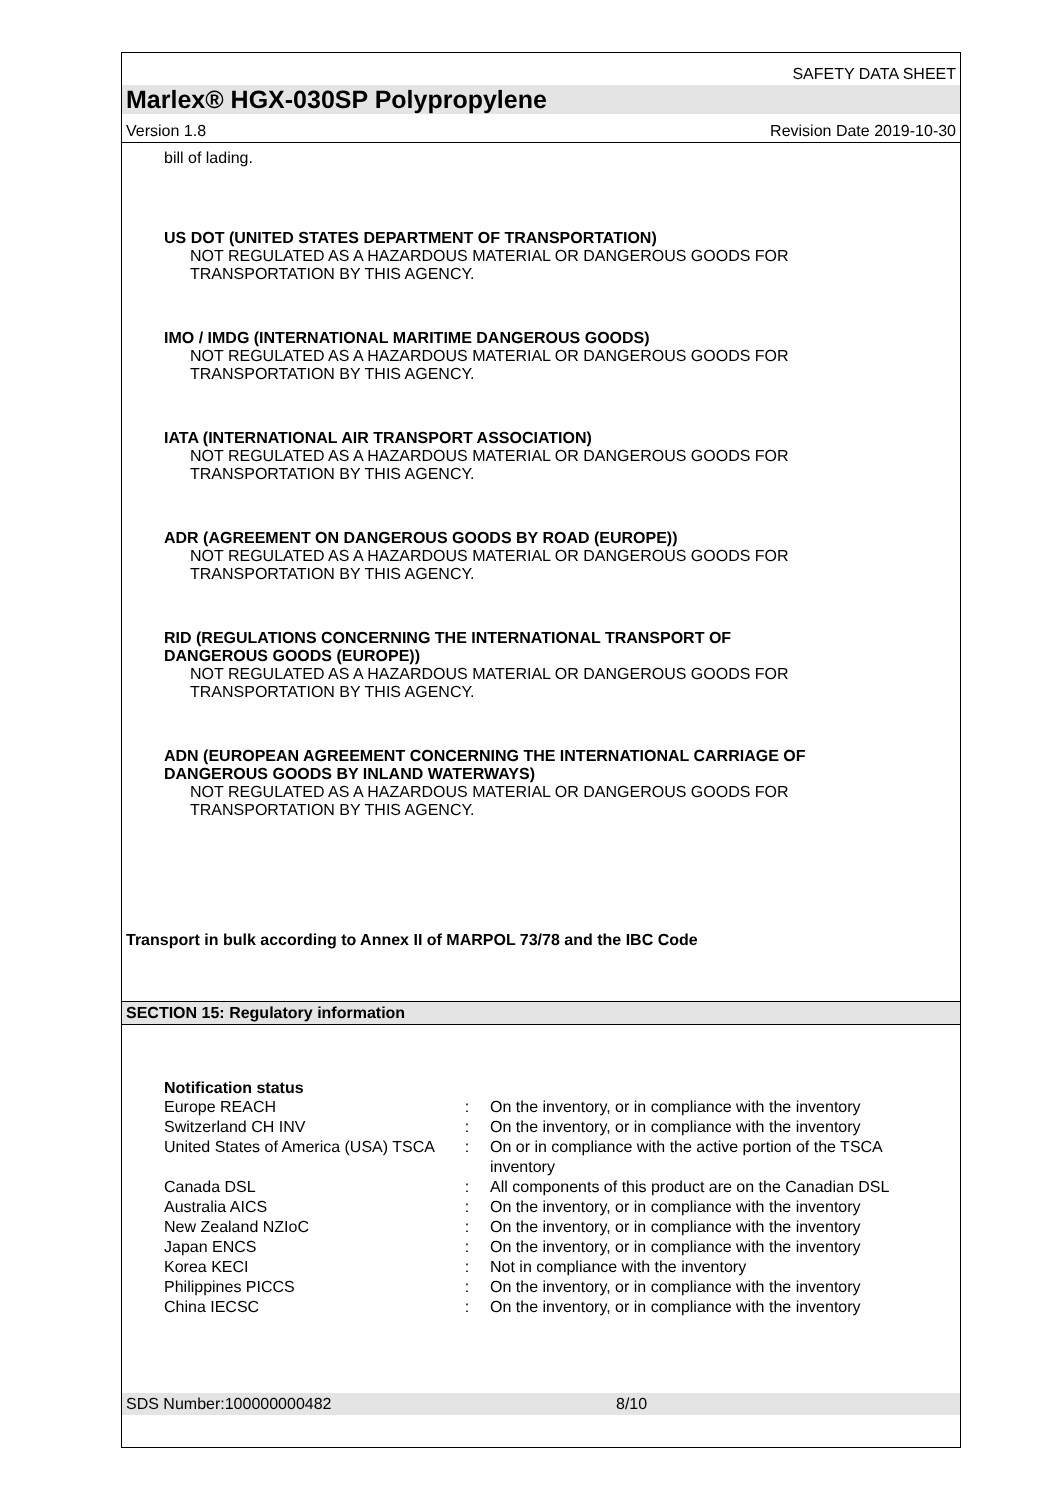SAFETY DATA SHEET
Marlex® HGX-030SP Polypropylene
Version 1.8 Revision Date 2019-10-30
bill of lading.
US DOT (UNITED STATES DEPARTMENT OF TRANSPORTATION)
NOT REGULATED AS A HAZARDOUS MATERIAL OR DANGEROUS GOODS FOR TRANSPORTATION BY THIS AGENCY.
IMO / IMDG (INTERNATIONAL MARITIME DANGEROUS GOODS)
NOT REGULATED AS A HAZARDOUS MATERIAL OR DANGEROUS GOODS FOR TRANSPORTATION BY THIS AGENCY.
IATA (INTERNATIONAL AIR TRANSPORT ASSOCIATION)
NOT REGULATED AS A HAZARDOUS MATERIAL OR DANGEROUS GOODS FOR TRANSPORTATION BY THIS AGENCY.
ADR (AGREEMENT ON DANGEROUS GOODS BY ROAD (EUROPE))
NOT REGULATED AS A HAZARDOUS MATERIAL OR DANGEROUS GOODS FOR TRANSPORTATION BY THIS AGENCY.
RID (REGULATIONS CONCERNING THE INTERNATIONAL TRANSPORT OF DANGEROUS GOODS (EUROPE))
NOT REGULATED AS A HAZARDOUS MATERIAL OR DANGEROUS GOODS FOR TRANSPORTATION BY THIS AGENCY.
ADN (EUROPEAN AGREEMENT CONCERNING THE INTERNATIONAL CARRIAGE OF DANGEROUS GOODS BY INLAND WATERWAYS)
NOT REGULATED AS A HAZARDOUS MATERIAL OR DANGEROUS GOODS FOR TRANSPORTATION BY THIS AGENCY.
Transport in bulk according to Annex II of MARPOL 73/78 and the IBC Code
SECTION 15: Regulatory information
Notification status
| Europe REACH | : | On the inventory, or in compliance with the inventory |
| Switzerland CH INV | : | On the inventory, or in compliance with the inventory |
| United States of America (USA) TSCA | : | On or in compliance with the active portion of the TSCA inventory |
| Canada DSL | : | All components of this product are on the Canadian DSL |
| Australia AICS | : | On the inventory, or in compliance with the inventory |
| New Zealand NZIoC | : | On the inventory, or in compliance with the inventory |
| Japan ENCS | : | On the inventory, or in compliance with the inventory |
| Korea KECI | : | Not in compliance with the inventory |
| Philippines PICCS | : | On the inventory, or in compliance with the inventory |
| China IECSC | : | On the inventory, or in compliance with the inventory |
SDS Number:100000000482 8/10